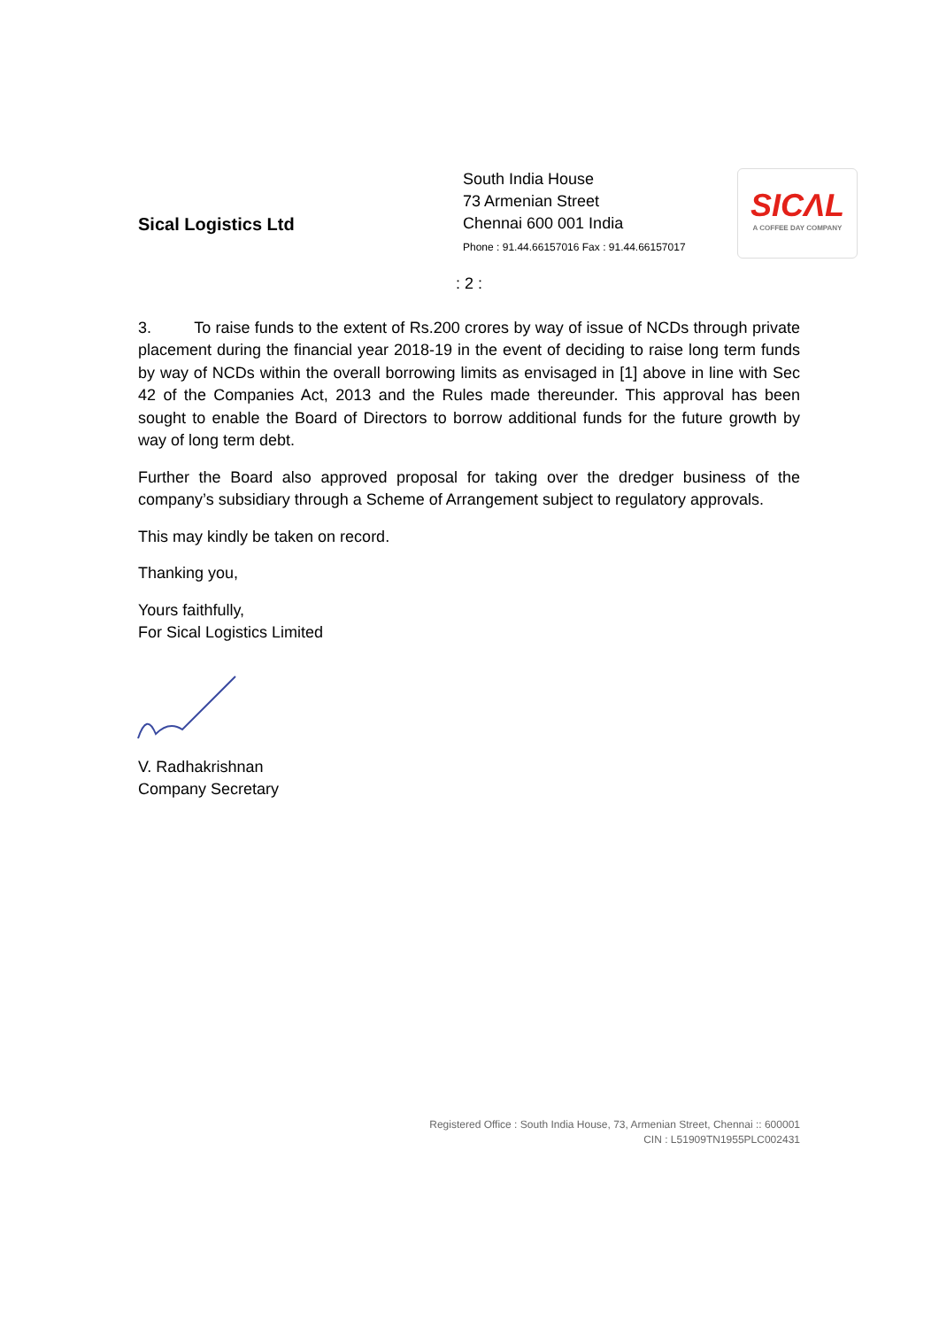Sical Logistics Ltd
South India House
73 Armenian Street
Chennai 600 001 India
Phone : 91.44.66157016 Fax : 91.44.66157017
SICΛL
A COFFEE DAY COMPANY
: 2 :
3. To raise funds to the extent of Rs.200 crores by way of issue of NCDs through private placement during the financial year 2018-19 in the event of deciding to raise long term funds by way of NCDs within the overall borrowing limits as envisaged in [1] above in line with Sec 42 of the Companies Act, 2013 and the Rules made thereunder. This approval has been sought to enable the Board of Directors to borrow additional funds for the future growth by way of long term debt.
Further the Board also approved proposal for taking over the dredger business of the company’s subsidiary through a Scheme of Arrangement subject to regulatory approvals.
This may kindly be taken on record.
Thanking you,
Yours faithfully,
For Sical Logistics Limited
V. Radhakrishnan
Company Secretary
Registered Office : South India House, 73, Armenian Street, Chennai :: 600001
CIN : L51909TN1955PLC002431